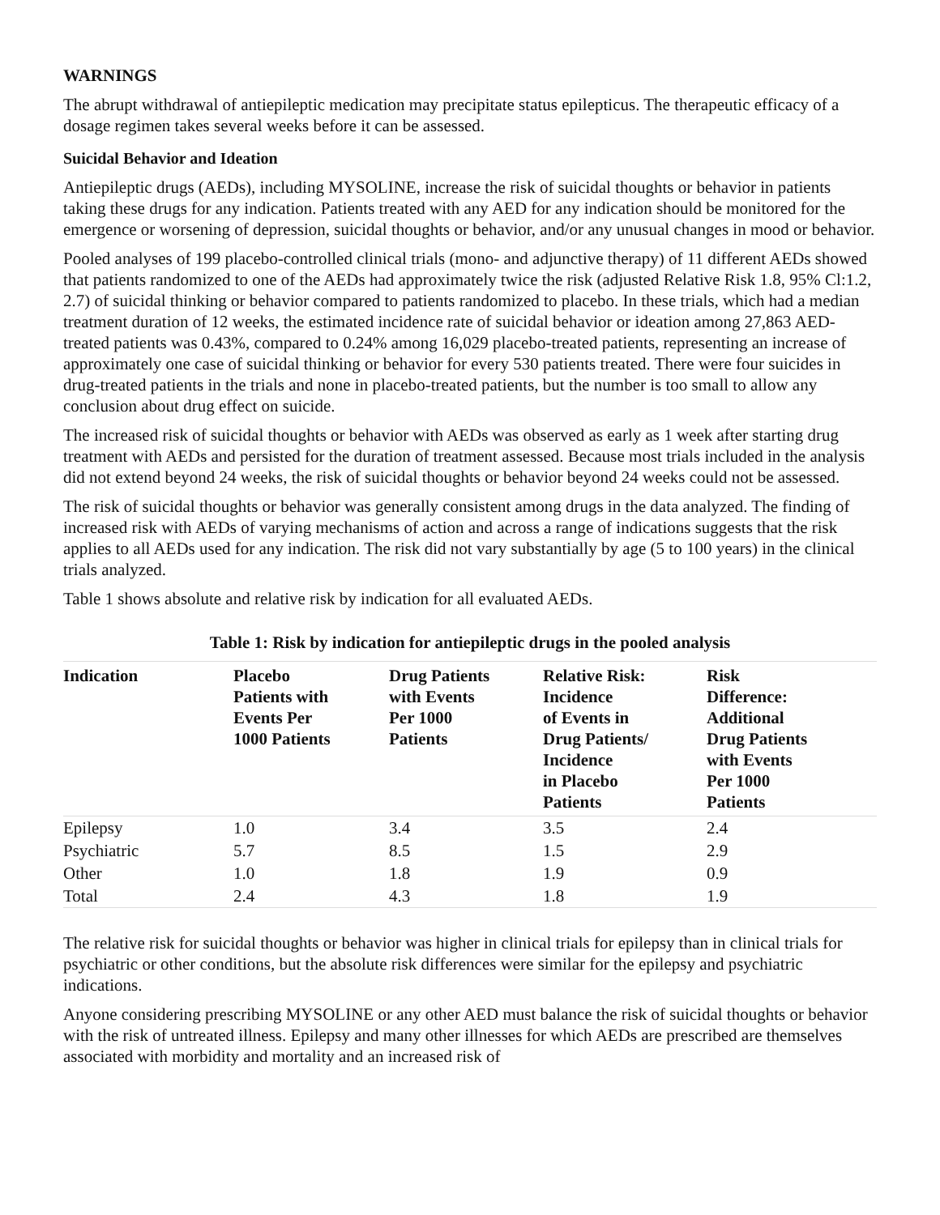WARNINGS
The abrupt withdrawal of antiepileptic medication may precipitate status epilepticus. The therapeutic efficacy of a dosage regimen takes several weeks before it can be assessed.
Suicidal Behavior and Ideation
Antiepileptic drugs (AEDs), including MYSOLINE, increase the risk of suicidal thoughts or behavior in patients taking these drugs for any indication. Patients treated with any AED for any indication should be monitored for the emergence or worsening of depression, suicidal thoughts or behavior, and/or any unusual changes in mood or behavior.
Pooled analyses of 199 placebo-controlled clinical trials (mono- and adjunctive therapy) of 11 different AEDs showed that patients randomized to one of the AEDs had approximately twice the risk (adjusted Relative Risk 1.8, 95% Cl:1.2, 2.7) of suicidal thinking or behavior compared to patients randomized to placebo. In these trials, which had a median treatment duration of 12 weeks, the estimated incidence rate of suicidal behavior or ideation among 27,863 AED-treated patients was 0.43%, compared to 0.24% among 16,029 placebo-treated patients, representing an increase of approximately one case of suicidal thinking or behavior for every 530 patients treated. There were four suicides in drug-treated patients in the trials and none in placebo-treated patients, but the number is too small to allow any conclusion about drug effect on suicide.
The increased risk of suicidal thoughts or behavior with AEDs was observed as early as 1 week after starting drug treatment with AEDs and persisted for the duration of treatment assessed. Because most trials included in the analysis did not extend beyond 24 weeks, the risk of suicidal thoughts or behavior beyond 24 weeks could not be assessed.
The risk of suicidal thoughts or behavior was generally consistent among drugs in the data analyzed. The finding of increased risk with AEDs of varying mechanisms of action and across a range of indications suggests that the risk applies to all AEDs used for any indication. The risk did not vary substantially by age (5 to 100 years) in the clinical trials analyzed.
Table 1 shows absolute and relative risk by indication for all evaluated AEDs.
Table 1: Risk by indication for antiepileptic drugs in the pooled analysis
| Indication | Placebo Patients with Events Per 1000 Patients | Drug Patients with Events Per 1000 Patients | Relative Risk: Incidence of Events in Drug Patients/ Incidence in Placebo Patients | Risk Difference: Additional Drug Patients with Events Per 1000 Patients |
| --- | --- | --- | --- | --- |
| Epilepsy | 1.0 | 3.4 | 3.5 | 2.4 |
| Psychiatric | 5.7 | 8.5 | 1.5 | 2.9 |
| Other | 1.0 | 1.8 | 1.9 | 0.9 |
| Total | 2.4 | 4.3 | 1.8 | 1.9 |
The relative risk for suicidal thoughts or behavior was higher in clinical trials for epilepsy than in clinical trials for psychiatric or other conditions, but the absolute risk differences were similar for the epilepsy and psychiatric indications.
Anyone considering prescribing MYSOLINE or any other AED must balance the risk of suicidal thoughts or behavior with the risk of untreated illness. Epilepsy and many other illnesses for which AEDs are prescribed are themselves associated with morbidity and mortality and an increased risk of